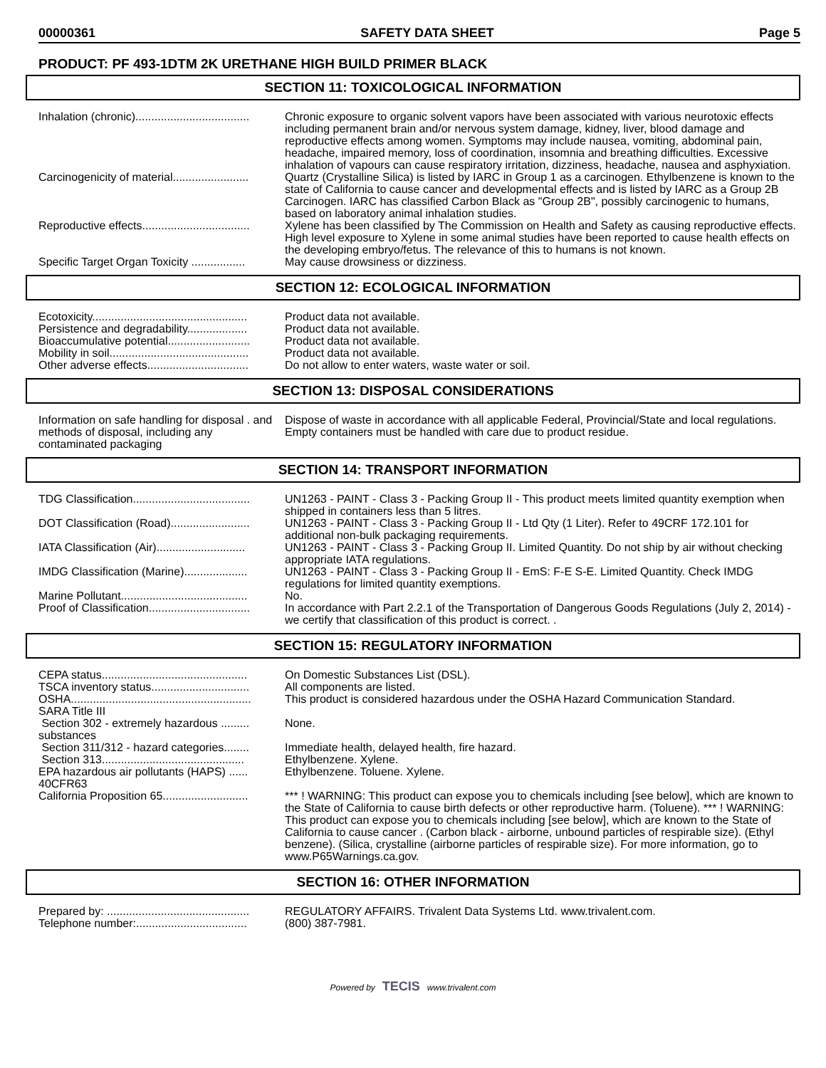00000361 SAFETY DATA SHEET Page 5
PRODUCT: PF 493-1DTM 2K URETHANE HIGH BUILD PRIMER BLACK
SECTION 11: TOXICOLOGICAL INFORMATION
| Inhalation (chronic).................................... | Chronic exposure to organic solvent vapors have been associated with various neurotoxic effects including permanent brain and/or nervous system damage, kidney, liver, blood damage and reproductive effects among women. Symptoms may include nausea, vomiting, abdominal pain, headache, impaired memory, loss of coordination, insomnia and breathing difficulties. Excessive inhalation of vapours can cause respiratory irritation, dizziness, headache, nausea and asphyxiation. |
| Carcinogenicity of material........................ | Quartz (Crystalline Silica) is listed by IARC in Group 1 as a carcinogen. Ethylbenzene is known to the state of California to cause cancer and developmental effects and is listed by IARC as a Group 2B Carcinogen. IARC has classified Carbon Black as "Group 2B", possibly carcinogenic to humans, based on laboratory animal inhalation studies. |
| Reproductive effects.................................. | Xylene has been classified by The Commission on Health and Safety as causing reproductive effects. High level exposure to Xylene in some animal studies have been reported to cause health effects on the developing embryo/fetus. The relevance of this to humans is not known. |
| Specific Target Organ Toxicity ................. | May cause drowsiness or dizziness. |
SECTION 12: ECOLOGICAL INFORMATION
| Ecotoxicity................................................. | Product data not available. |
| Persistence and degradability................... | Product data not available. |
| Bioaccumulative potential.......................... | Product data not available. |
| Mobility in soil............................................ | Product data not available. |
| Other adverse effects................................ | Do not allow to enter waters, waste water or soil. |
SECTION 13: DISPOSAL CONSIDERATIONS
| Information on safe handling for disposal . and methods of disposal, including any contaminated packaging | Dispose of waste in accordance with all applicable Federal, Provincial/State and local regulations. Empty containers must be handled with care due to product residue. |
SECTION 14: TRANSPORT INFORMATION
| TDG Classification..................................... | UN1263 - PAINT - Class 3 - Packing Group II - This product meets limited quantity exemption when shipped in containers less than 5 litres. |
| DOT Classification (Road)......................... | UN1263 - PAINT - Class 3 - Packing Group II - Ltd Qty (1 Liter). Refer to 49CRF 172.101 for additional non-bulk packaging requirements. |
| IATA Classification (Air)............................ | UN1263 - PAINT - Class 3 - Packing Group II. Limited Quantity. Do not ship by air without checking appropriate IATA regulations. |
| IMDG Classification (Marine).................... | UN1263 - PAINT - Class 3 - Packing Group II - EmS: F-E S-E. Limited Quantity. Check IMDG regulations for limited quantity exemptions. |
| Marine Pollutant........................................ | No. |
| Proof of Classification................................ | In accordance with Part 2.2.1 of the Transportation of Dangerous Goods Regulations (July 2, 2014) - we certify that classification of this product is correct. . |
SECTION 15: REGULATORY INFORMATION
| CEPA status.............................................. | On Domestic Substances List (DSL). |
| TSCA inventory status............................... | All components are listed. |
| OSHA......................................................... | This product is considered hazardous under the OSHA Hazard Communication Standard. |
| SARA Title III | |
| Section 302 - extremely hazardous ......... substances | None. |
| Section 311/312 - hazard categories........ | Immediate health, delayed health, fire hazard. |
| Section 313............................................. | Ethylbenzene. Xylene. |
| EPA hazardous air pollutants (HAPS) ...... 40CFR63 | Ethylbenzene. Toluene. Xylene. |
| California Proposition 65........................... | *** ! WARNING: This product can expose you to chemicals including [see below], which are known to the State of California to cause birth defects or other reproductive harm. (Toluene). *** ! WARNING: This product can expose you to chemicals including [see below], which are known to the State of California to cause cancer . (Carbon black - airborne, unbound particles of respirable size). (Ethyl benzene). (Silica, crystalline (airborne particles of respirable size). For more information, go to www.P65Warnings.ca.gov. |
SECTION 16: OTHER INFORMATION
| Prepared by: ............................................. | REGULATORY AFFAIRS. Trivalent Data Systems Ltd. www.trivalent.com. |
| Telephone number:................................... | (800) 387-7981. |
Powered by TECIS www.trivalent.com